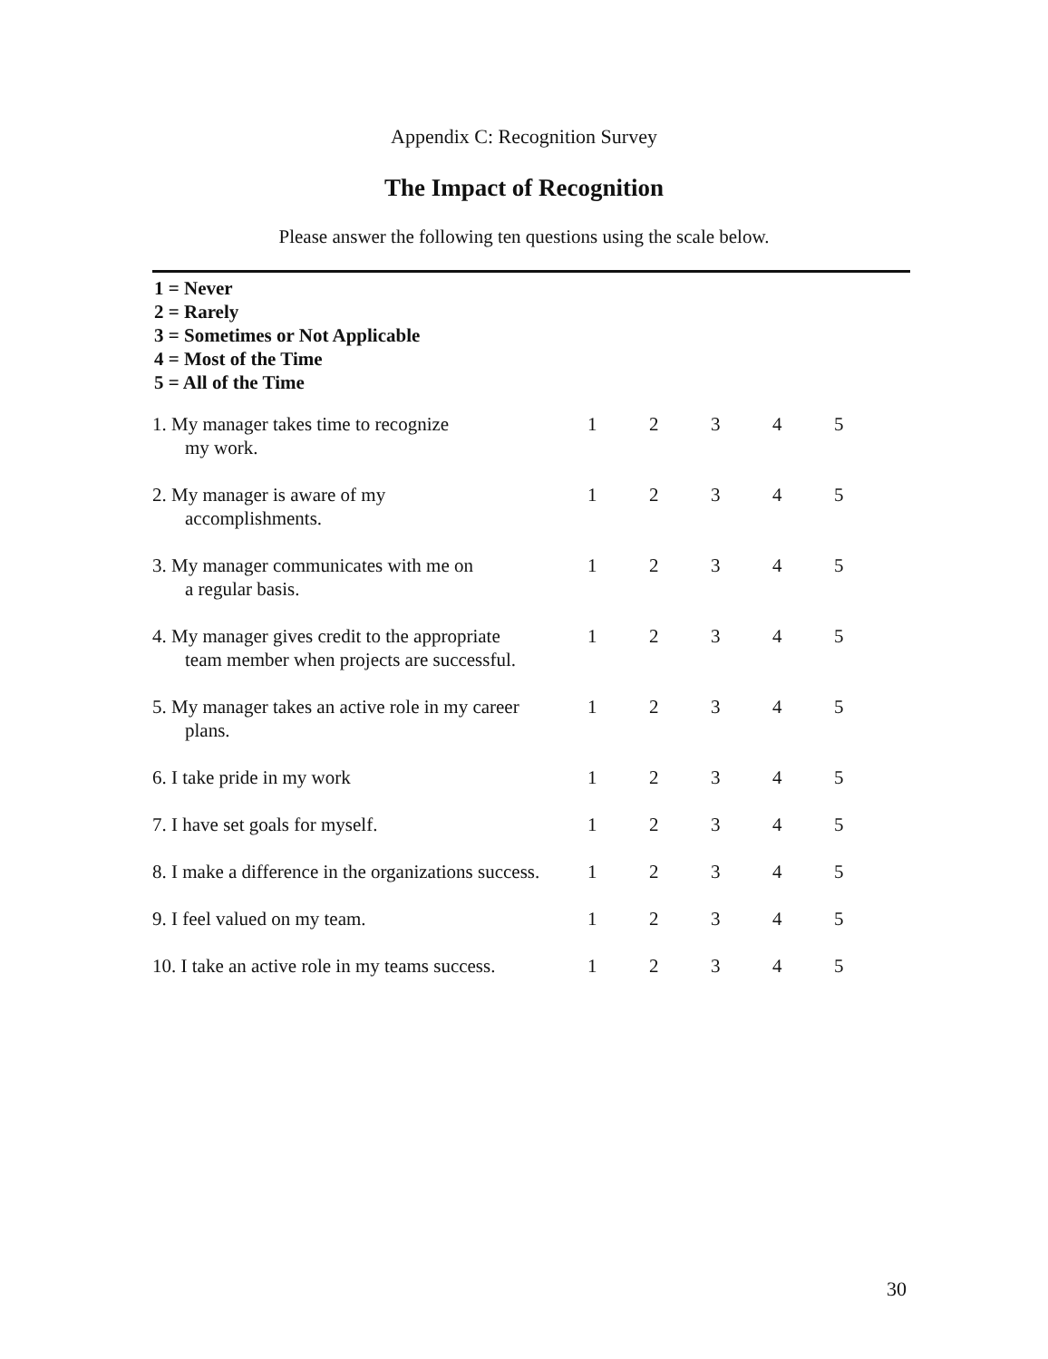Appendix C: Recognition Survey
The Impact of Recognition
Please answer the following ten questions using the scale below.
1 = Never
2 = Rarely
3 = Sometimes or Not Applicable
4 = Most of the Time
5 = All of the Time
| 1. My manager takes time to recognize my work. | 1 | 2 | 3 | 4 | 5 |
| 2. My manager is aware of my accomplishments. | 1 | 2 | 3 | 4 | 5 |
| 3. My manager communicates with me on a regular basis. | 1 | 2 | 3 | 4 | 5 |
| 4. My manager gives credit to the appropriate team member when projects are successful. | 1 | 2 | 3 | 4 | 5 |
| 5. My manager takes an active role in my career plans. | 1 | 2 | 3 | 4 | 5 |
| 6. I take pride in my work | 1 | 2 | 3 | 4 | 5 |
| 7. I have set goals for myself. | 1 | 2 | 3 | 4 | 5 |
| 8. I make a difference in the organizations success. | 1 | 2 | 3 | 4 | 5 |
| 9. I feel valued on my team. | 1 | 2 | 3 | 4 | 5 |
| 10. I take an active role in my teams success. | 1 | 2 | 3 | 4 | 5 |
30